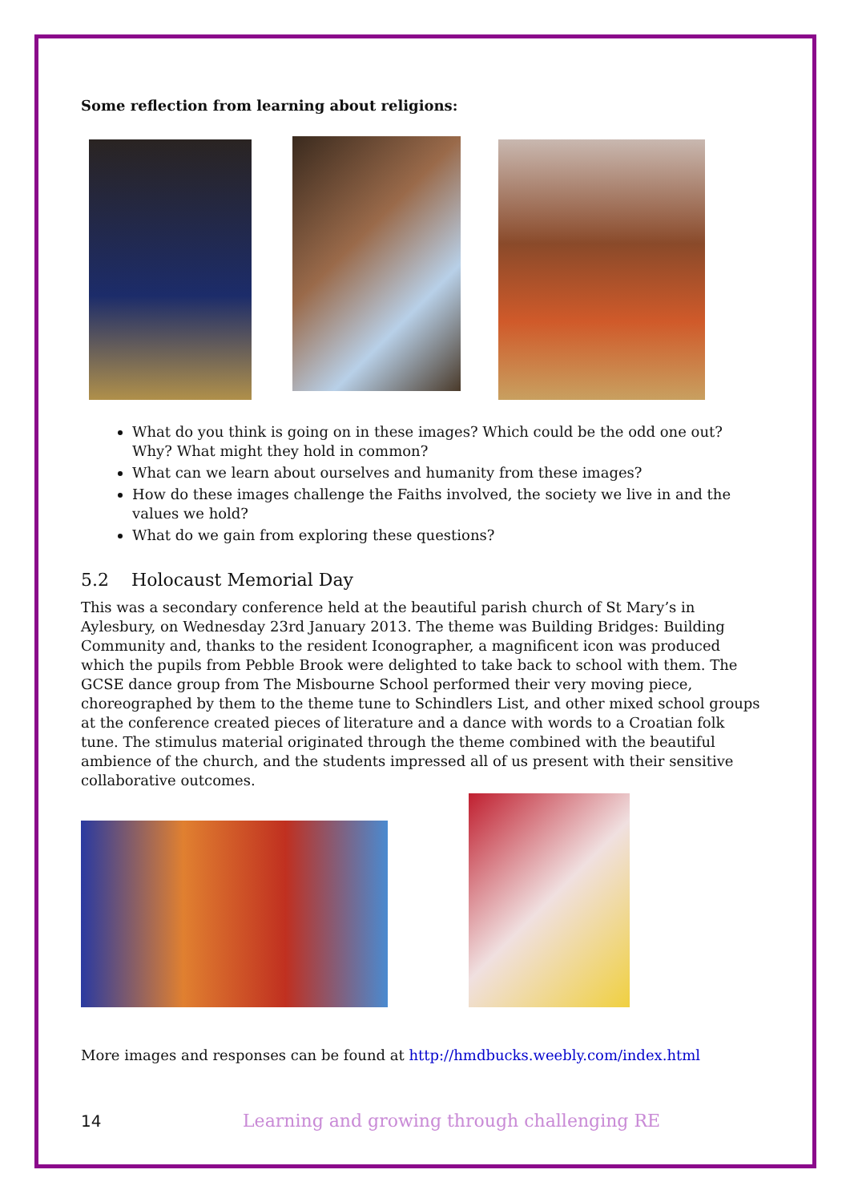Some reflection from learning about religions:
What do you think is going on in these images? Which could be the odd one out? Why? What might they hold in common?
What can we learn about ourselves and humanity from these images?
How do these images challenge the Faiths involved, the society we live in and the values we hold?
What do we gain from exploring these questions?
5.2 Holocaust Memorial Day
This was a secondary conference held at the beautiful parish church of St Mary’s in Aylesbury, on Wednesday 23rd January 2013. The theme was Building Bridges: Building Community and, thanks to the resident Iconographer, a magnificent icon was produced which the pupils from Pebble Brook were delighted to take back to school with them. The GCSE dance group from The Misbourne School performed their very moving piece, choreographed by them to the theme tune to Schindlers List, and other mixed school groups at the conference created pieces of literature and a dance with words to a Croatian folk tune. The stimulus material originated through the theme combined with the beautiful ambience of the church, and the students impressed all of us present with their sensitive collaborative outcomes.
More images and responses can be found at http://hmdbucks.weebly.com/index.html
14 Learning and growing through challenging RE